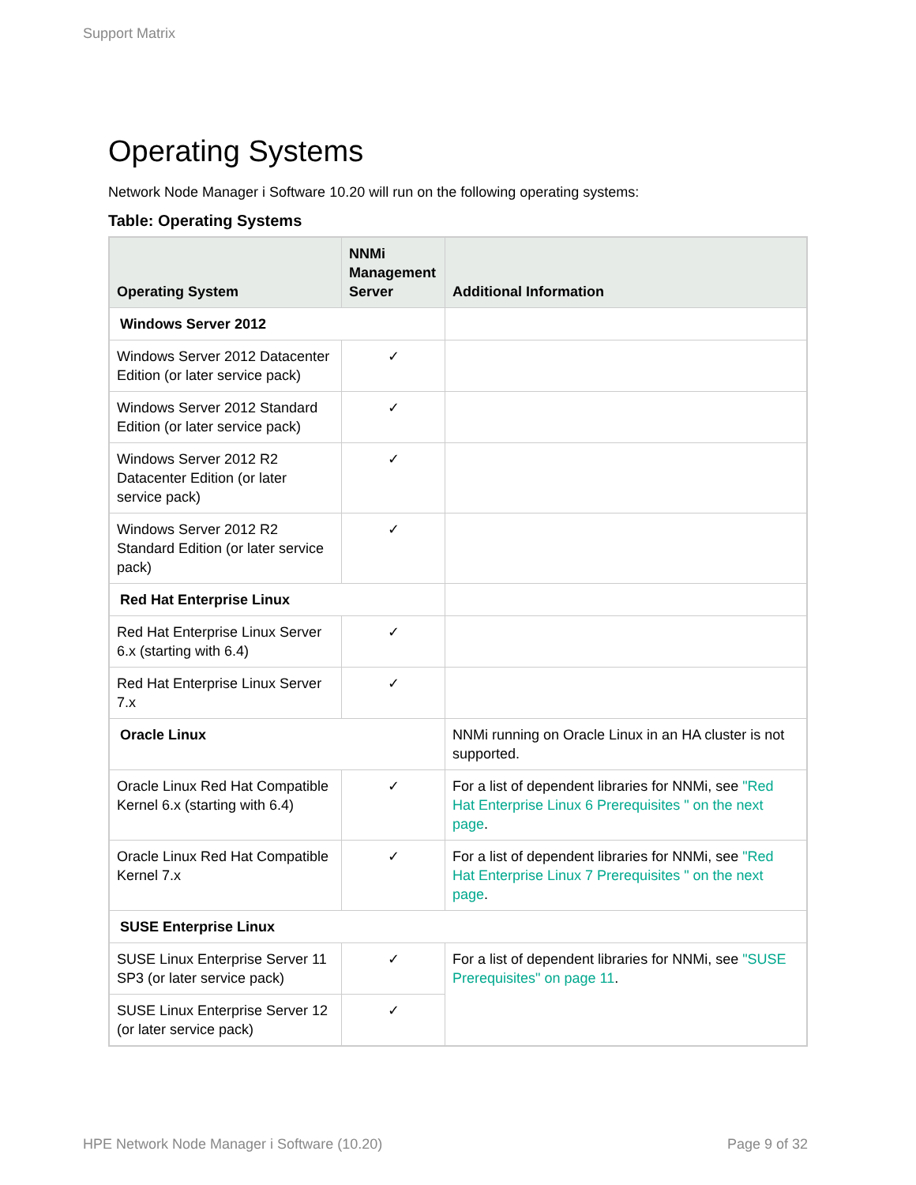Support Matrix
Operating Systems
Network Node Manager i Software 10.20 will run on the following operating systems:
Table: Operating Systems
| Operating System | NNMi Management Server | Additional Information |
| --- | --- | --- |
| Windows Server 2012 | | |
| Windows Server 2012 Datacenter Edition (or later service pack) | ✓ | |
| Windows Server 2012 Standard Edition (or later service pack) | ✓ | |
| Windows Server 2012 R2 Datacenter Edition (or later service pack) | ✓ | |
| Windows Server 2012 R2 Standard Edition (or later service pack) | ✓ | |
| Red Hat Enterprise Linux | | |
| Red Hat Enterprise Linux Server 6.x (starting with 6.4) | ✓ | |
| Red Hat Enterprise Linux Server 7.x | ✓ | |
| Oracle Linux | | NNMi running on Oracle Linux in an HA cluster is not supported. |
| Oracle Linux Red Hat Compatible Kernel 6.x (starting with 6.4) | ✓ | For a list of dependent libraries for NNMi, see "Red Hat Enterprise Linux 6 Prerequisites " on the next page . |
| Oracle Linux Red Hat Compatible Kernel 7.x | ✓ | For a list of dependent libraries for NNMi, see "Red Hat Enterprise Linux 7 Prerequisites " on the next page . |
| SUSE Enterprise Linux | | |
| SUSE Linux Enterprise Server 11 SP3 (or later service pack) | ✓ | For a list of dependent libraries for NNMi, see "SUSE Prerequisites" on page 11 . |
| SUSE Linux Enterprise Server 12 (or later service pack) | ✓ | |
HPE Network Node Manager i Software (10.20)
Page 9 of 32